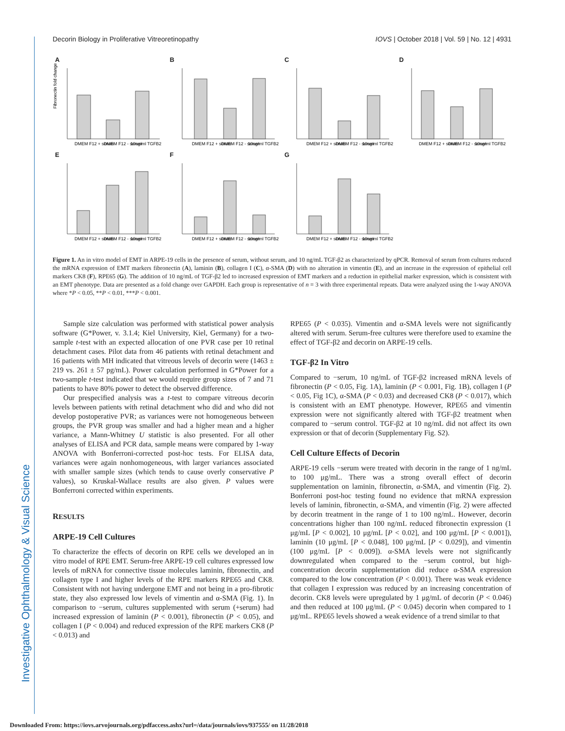Decorin Biology in Proliferative Vitreoretinopathy IOVS | October 2018 | Vol. 59 | No. 12 | 4931
Investigative Ophthalmology & Visual Science
A
DMEM F12 + serum
DMEM F12 - serum
10ng/ml TGFB2
Fibronectin fold change
B
DMEM F12 + serum
DMEM F12 - serum
10ng/ml TGFB2
C
DMEM F12 + serum
DMEM F12 - serum
10ng/ml TGFB2
D
DMEM F12 + serum
DMEM F12 - serum
10ng/ml TGFB2
E
DMEM F12 + serum
DMEM F12 - serum
10ng/ml TGFB2
F
DMEM F12 + serum
DMEM F12 - serum
10ng/ml TGFB2
G
DMEM F12 + serum
DMEM F12 - serum
10ng/ml TGFB2
Figure 1. An in vitro model of EMT in ARPE-19 cells in the presence of serum, without serum, and 10 ng/mL TGF-β2 as characterized by qPCR. Removal of serum from cultures reduced the mRNA expression of EMT markers fibronectin (A), laminin (B), collagen I (C), α-SMA (D) with no alteration in vimentin (E), and an increase in the expression of epithelial cell markers CK8 (F), RPE65 (G). The addition of 10 ng/mL of TGF-β2 led to increased expression of EMT markers and a reduction in epithelial marker expression, which is consistent with an EMT phenotype. Data are presented as a fold change over GAPDH. Each group is representative of n = 3 with three experimental repeats. Data were analyzed using the 1-way ANOVA where *P < 0.05, **P < 0.01, ***P < 0.001.
Sample size calculation was performed with statistical power analysis software (G*Power, v. 3.1.4; Kiel University, Kiel, Germany) for a two-sample t-test with an expected allocation of one PVR case per 10 retinal detachment cases. Pilot data from 46 patients with retinal detachment and 16 patients with MH indicated that vitreous levels of decorin were (1463 ± 219 vs. 261 ± 57 pg/mL). Power calculation performed in G*Power for a two-sample t-test indicated that we would require group sizes of 7 and 71 patients to have 80% power to detect the observed difference.
Our prespecified analysis was a t-test to compare vitreous decorin levels between patients with retinal detachment who did and who did not develop postoperative PVR; as variances were not homogeneous between groups, the PVR group was smaller and had a higher mean and a higher variance, a Mann-Whitney U statistic is also presented. For all other analyses of ELISA and PCR data, sample means were compared by 1-way ANOVA with Bonferroni-corrected post-hoc tests. For ELISA data, variances were again nonhomogeneous, with larger variances associated with smaller sample sizes (which tends to cause overly conservative P values), so Kruskal-Wallace results are also given. P values were Bonferroni corrected within experiments.
RESULTS
ARPE-19 Cell Cultures
To characterize the effects of decorin on RPE cells we developed an in vitro model of RPE EMT. Serum-free ARPE-19 cell cultures expressed low levels of mRNA for connective tissue molecules laminin, fibronectin, and collagen type I and higher levels of the RPE markers RPE65 and CK8. Consistent with not having undergone EMT and not being in a pro-fibrotic state, they also expressed low levels of vimentin and α-SMA (Fig. 1). In comparison to −serum, cultures supplemented with serum (+serum) had increased expression of laminin (P < 0.001), fibronectin (P < 0.05), and collagen I (P < 0.004) and reduced expression of the RPE markers CK8 (P < 0.013) and
RPE65 (P < 0.035). Vimentin and α-SMA levels were not significantly altered with serum. Serum-free cultures were therefore used to examine the effect of TGF-β2 and decorin on ARPE-19 cells.
TGF-β2 In Vitro
Compared to −serum, 10 ng/mL of TGF-β2 increased mRNA levels of fibronectin (P < 0.05, Fig. 1A), laminin (P < 0.001, Fig. 1B), collagen I (P < 0.05, Fig 1C), α-SMA (P < 0.03) and decreased CK8 (P < 0.017), which is consistent with an EMT phenotype. However, RPE65 and vimentin expression were not significantly altered with TGF-β2 treatment when compared to −serum control. TGF-β2 at 10 ng/mL did not affect its own expression or that of decorin (Supplementary Fig. S2).
Cell Culture Effects of Decorin
ARPE-19 cells −serum were treated with decorin in the range of 1 ng/mL to 100 μg/mL. There was a strong overall effect of decorin supplementation on laminin, fibronectin, α-SMA, and vimentin (Fig. 2). Bonferroni post-hoc testing found no evidence that mRNA expression levels of laminin, fibronectin, α-SMA, and vimentin (Fig. 2) were affected by decorin treatment in the range of 1 to 100 ng/mL. However, decorin concentrations higher than 100 ng/mL reduced fibronectin expression (1 μg/mL [P < 0.002], 10 μg/mL [P < 0.02], and 100 μg/mL [P < 0.001]), laminin (10 μg/mL [P < 0.048], 100 μg/mL [P < 0.029]), and vimentin (100 μg/mL [P < 0.009]). α-SMA levels were not significantly downregulated when compared to the −serum control, but high-concentration decorin supplementation did reduce α-SMA expression compared to the low concentration (P < 0.001). There was weak evidence that collagen I expression was reduced by an increasing concentration of decorin. CK8 levels were upregulated by 1 μg/mL of decorin (P < 0.046) and then reduced at 100 μg/mL (P < 0.045) decorin when compared to 1 μg/mL. RPE65 levels showed a weak evidence of a trend similar to that
Downloaded From: https://iovs.arvojournals.org/pdfaccess.ashx?url=/data/journals/iovs/937555/ on 11/28/2018